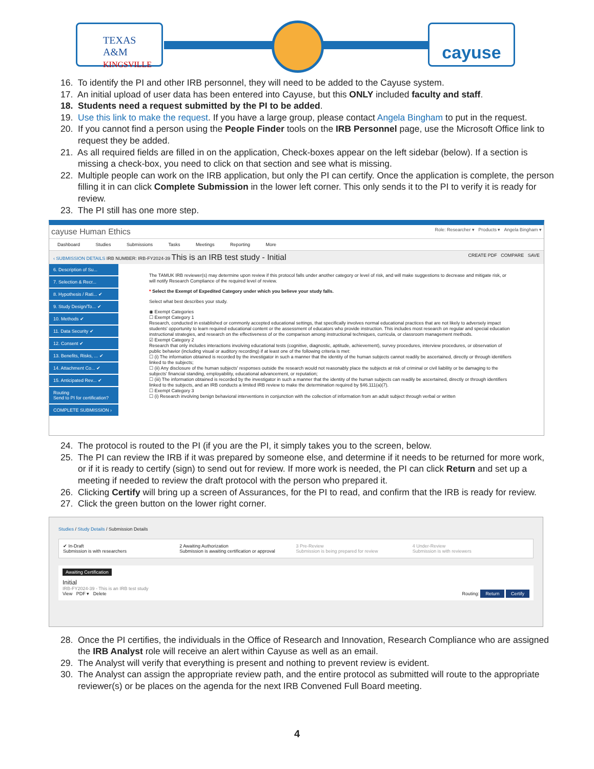TEXAS A&M
KINGSVILLE
cayuse
16. To identify the PI and other IRB personnel, they will need to be added to the Cayuse system.
17. An initial upload of user data has been entered into Cayuse, but this ONLY included faculty and staff.
18. Students need a request submitted by the PI to be added.
19. Use this link to make the request. If you have a large group, please contact Angela Bingham to put in the request.
20. If you cannot find a person using the People Finder tools on the IRB Personnel page, use the Microsoft Office link to request they be added.
21. As all required fields are filled in on the application, Check-boxes appear on the left sidebar (below). If a section is missing a check-box, you need to click on that section and see what is missing.
22. Multiple people can work on the IRB application, but only the PI can certify. Once the application is complete, the person filling it in can click Complete Submission in the lower left corner. This only sends it to the PI to verify it is ready for review.
23. The PI still has one more step.
cayuse Human Ethics Role: Researcher ▾ Products ▾ Angela Bingham ▾
Dashboard Studies Submissions Tasks Meetings Reporting More
‹ SUBMISSION DETAILS IRB NUMBER: IRB-FY2024-39 This is an IRB test study - Initial CREATE PDF COMPARE SAVE
6. Description of Su...
7. Selection & Recr...
8. Hypothesis / Rati... ✔
9. Study Design/To... ✔
10. Methods ✔
11. Data Security ✔
12. Consent ✔
13. Benefits, Risks, ... ✔
14. Attachment Co... ✔
15. Anticipated Rev... ✔
Routing
Send to PI for certification?
COMPLETE SUBMISSION ›
The TAMUK IRB reviewer(s) may determine upon review if this protocol falls under another category or level of risk, and will make suggestions to decrease and mitigate risk, or will notify Research Compliance of the required level of review.
* Select the Exempt of Expedited Category under which you believe your study falls.
Select what best describes your study.
◉ Exempt Categories
☐ Exempt Category 1
Research, conducted in established or commonly accepted educational settings, that specifically involves normal educational practices that are not likely to adversely impact students' opportunity to learn required educational content or the assessment of educators who provide instruction. This includes most research on regular and special education instructional strategies, and research on the effectiveness of or the comparison among instructional techniques, curricula, or classroom management methods.
☑ Exempt Category 2
Research that only includes interactions involving educational tests (cognitive, diagnostic, aptitude, achievement), survey procedures, interview procedures, or observation of public behavior (including visual or auditory recording) if at least one of the following criteria is met:
☐ (i) The information obtained is recorded by the investigator in such a manner that the identity of the human subjects cannot readily be ascertained, directly or through identifiers linked to the subjects;
☐ (ii) Any disclosure of the human subjects' responses outside the research would not reasonably place the subjects at risk of criminal or civil liability or be damaging to the subjects' financial standing, employability, educational advancement, or reputation;
☐ (iii) The information obtained is recorded by the investigator in such a manner that the identity of the human subjects can readily be ascertained, directly or through identifiers linked to the subjects, and an IRB conducts a limited IRB review to make the determination required by §46.111(a)(7).
☐ Exempt Category 3
☐ (i) Research involving benign behavioral interventions in conjunction with the collection of information from an adult subject through verbal or written
24. The protocol is routed to the PI (if you are the PI, it simply takes you to the screen, below.
25. The PI can review the IRB if it was prepared by someone else, and determine if it needs to be returned for more work, or if it is ready to certify (sign) to send out for review. If more work is needed, the PI can click Return and set up a meeting if needed to review the draft protocol with the person who prepared it.
26. Clicking Certify will bring up a screen of Assurances, for the PI to read, and confirm that the IRB is ready for review.
27. Click the green button on the lower right corner.
Studies / Study Details / Submission Details
✔ In-Draft
Submission is with researchers
2 Awaiting Authorization
Submission is awaiting certification or approval
3 Pre-Review
Submission is being prepared for review
4 Under-Review
Submission is with reviewers
Awaiting Certification
Initial
IRB-FY2024-39 - This is an IRB test study
View PDF ▾ Delete Routing: Return Certify
28. Once the PI certifies, the individuals in the Office of Research and Innovation, Research Compliance who are assigned the IRB Analyst role will receive an alert within Cayuse as well as an email.
29. The Analyst will verify that everything is present and nothing to prevent review is evident.
30. The Analyst can assign the appropriate review path, and the entire protocol as submitted will route to the appropriate reviewer(s) or be places on the agenda for the next IRB Convened Full Board meeting.
4